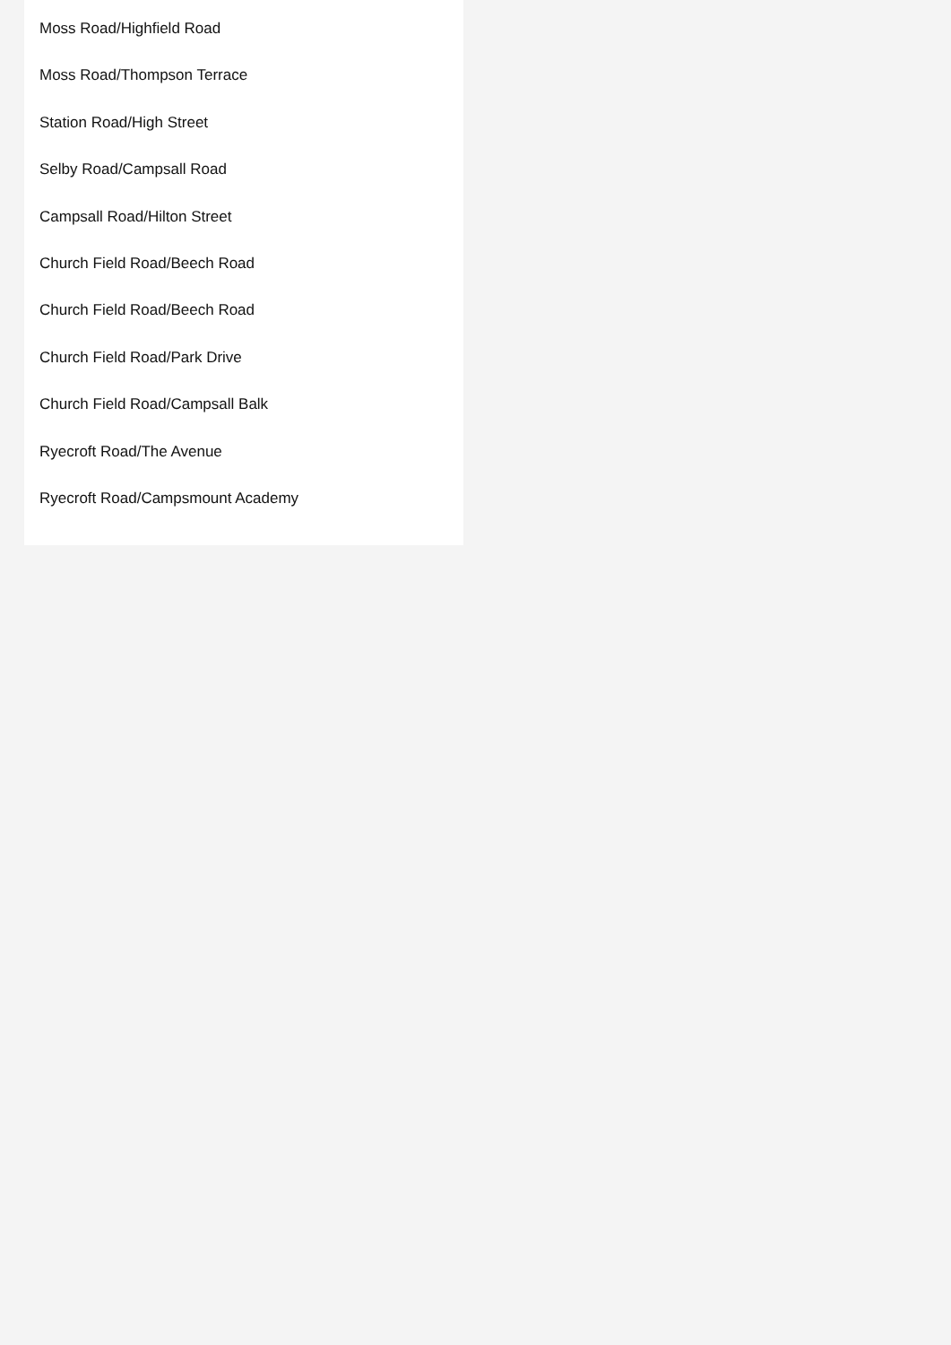Moss Road/Highfield Road
Moss Road/Thompson Terrace
Station Road/High Street
Selby Road/Campsall Road
Campsall Road/Hilton Street
Church Field Road/Beech Road
Church Field Road/Beech Road
Church Field Road/Park Drive
Church Field Road/Campsall Balk
Ryecroft Road/The Avenue
Ryecroft Road/Campsmount Academy